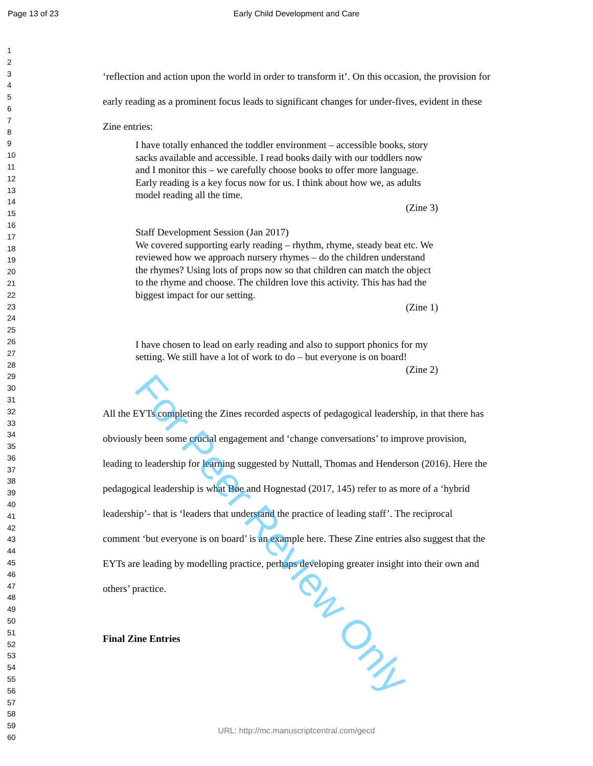Page 13 of 23 Early Child Development and Care
1
2
3
4
5
6
7
8
9
10
11
12
13
14
15
16
17
18
19
20
21
22
23
24
25
26
27
28
29
30
31
32
33
34
35
36
37
38
39
40
41
42
43
44
45
46
47
48
49
50
51
52
53
54
55
56
57
58
59
60
‘reflection and action upon the world in order to transform it’. On this occasion, the provision for early reading as a prominent focus leads to significant changes for under-fives, evident in these Zine entries:
I have totally enhanced the toddler environment – accessible books, story sacks available and accessible. I read books daily with our toddlers now and I monitor this – we carefully choose books to offer more language. Early reading is a key focus now for us. I think about how we, as adults model reading all the time.
(Zine 3)
Staff Development Session (Jan 2017)
We covered supporting early reading – rhythm, rhyme, steady beat etc. We reviewed how we approach nursery rhymes – do the children understand the rhymes? Using lots of props now so that children can match the object to the rhyme and choose. The children love this activity. This has had the biggest impact for our setting.
(Zine 1)
I have chosen to lead on early reading and also to support phonics for my setting. We still have a lot of work to do – but everyone is on board!
(Zine 2)
All the EYTs completing the Zines recorded aspects of pedagogical leadership, in that there has obviously been some crucial engagement and ‘change conversations’ to improve provision, leading to leadership for learning suggested by Nuttall, Thomas and Henderson (2016). Here the pedagogical leadership is what Bøe and Hognestad (2017, 145) refer to as more of a ‘hybrid leadership’- that is ‘leaders that understand the practice of leading staff’. The reciprocal comment ‘but everyone is on board’ is an example here. These Zine entries also suggest that the EYTs are leading by modelling practice, perhaps developing greater insight into their own and others’ practice.
Final Zine Entries
For Peer Review Only
URL: http://mc.manuscriptcentral.com/gecd